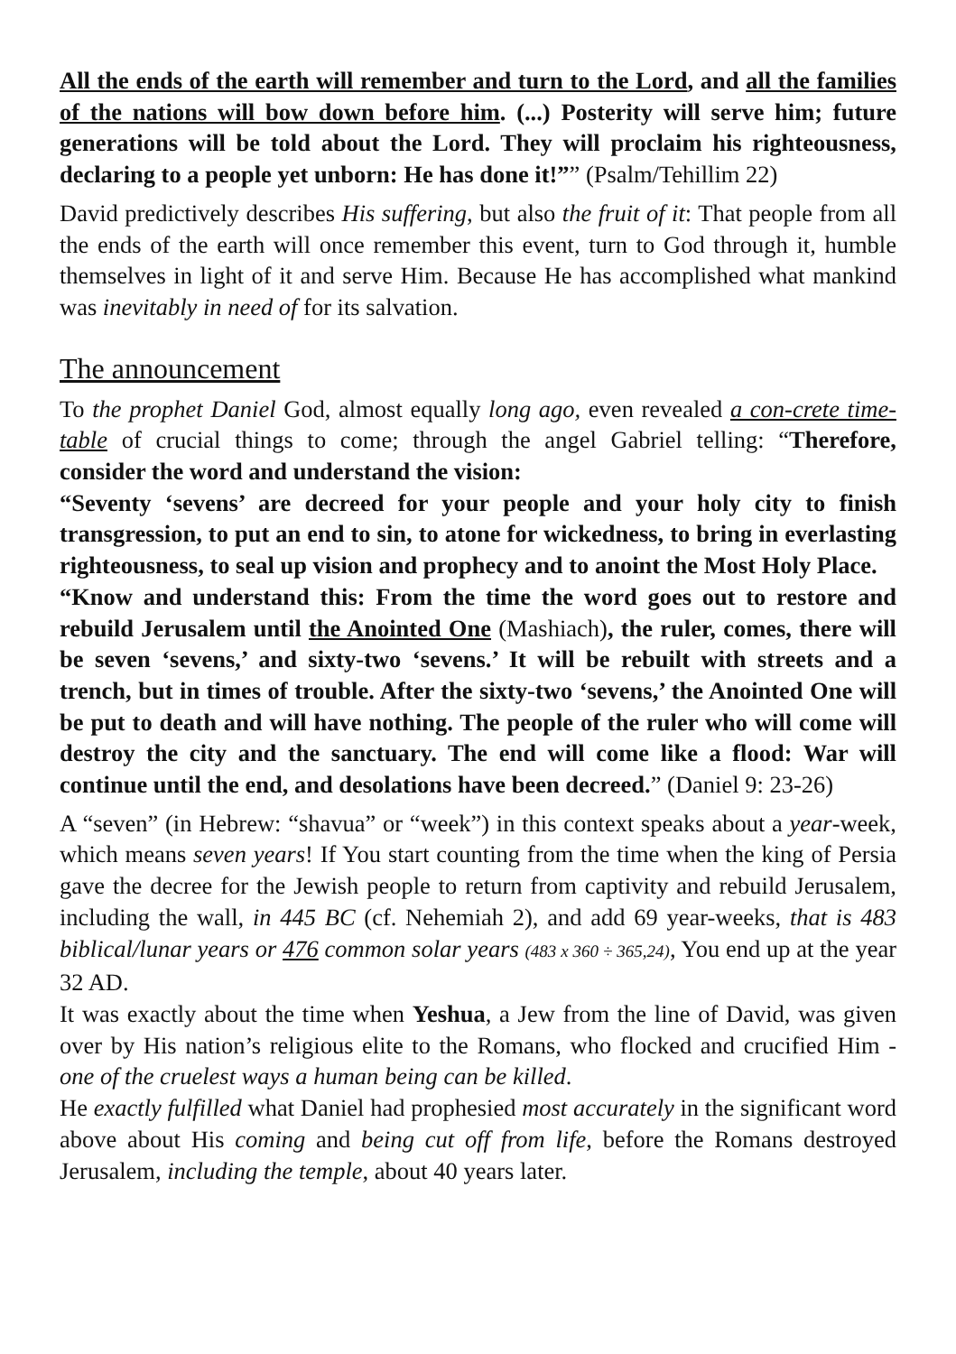All the ends of the earth will remember and turn to the Lord, and all the families of the nations will bow down before him. (...) Posterity will serve him; future generations will be told about the Lord. They will proclaim his righteousness, declaring to a people yet unborn: He has done it!”” (Psalm/Tehillim 22)
David predictively describes His suffering, but also the fruit of it: That people from all the ends of the earth will once remember this event, turn to God through it, humble themselves in light of it and serve Him. Because He has accomplished what mankind was inevitably in need of for its salvation.
The announcement
To the prophet Daniel God, almost equally long ago, even revealed a con-crete time-table of crucial things to come; through the angel Gabriel telling: “Therefore, consider the word and understand the vision:
“Seventy ‘sevens’ are decreed for your people and your holy city to finish transgression, to put an end to sin, to atone for wickedness, to bring in everlasting righteousness, to seal up vision and prophecy and to anoint the Most Holy Place.
“Know and understand this: From the time the word goes out to restore and rebuild Jerusalem until the Anointed One (Mashiach), the ruler, comes, there will be seven ‘sevens,’ and sixty-two ‘sevens.’ It will be rebuilt with streets and a trench, but in times of trouble. After the sixty-two ‘sevens,’ the Anointed One will be put to death and will have nothing. The people of the ruler who will come will destroy the city and the sanctuary. The end will come like a flood: War will continue until the end, and desolations have been decreed.” (Daniel 9: 23-26)
A “seven” (in Hebrew: “shavua” or “week”) in this context speaks about a year-week, which means seven years! If You start counting from the time when the king of Persia gave the decree for the Jewish people to return from captivity and rebuild Jerusalem, including the wall, in 445 BC (cf. Nehemiah 2), and add 69 year-weeks, that is 483 biblical/lunar years or 476 common solar years (483 x 360 ÷ 365,24), You end up at the year 32 AD.
It was exactly about the time when Yeshua, a Jew from the line of David, was given over by His nation’s religious elite to the Romans, who flocked and crucified Him - one of the cruelest ways a human being can be killed.
He exactly fulfilled what Daniel had prophesied most accurately in the significant word above about His coming and being cut off from life, before the Romans destroyed Jerusalem, including the temple, about 40 years later.